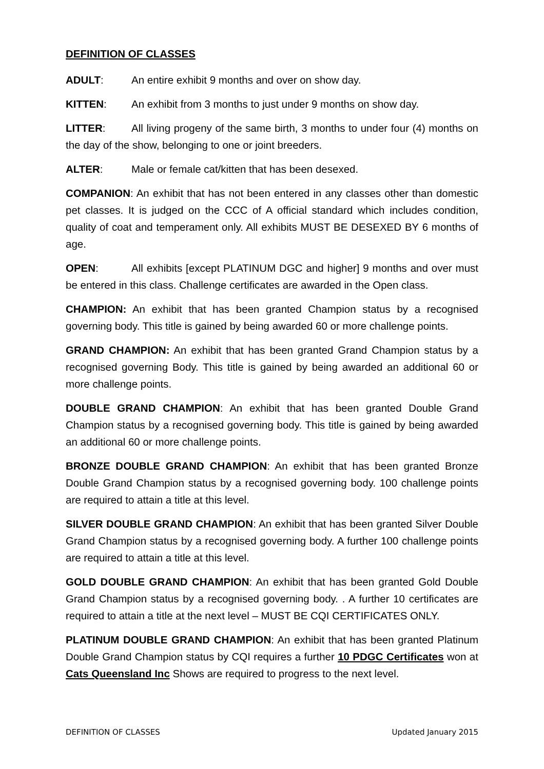DEFINITION OF CLASSES
ADULT: An entire exhibit 9 months and over on show day.
KITTEN: An exhibit from 3 months to just under 9 months on show day.
LITTER: All living progeny of the same birth, 3 months to under four (4) months on the day of the show, belonging to one or joint breeders.
ALTER: Male or female cat/kitten that has been desexed.
COMPANION: An exhibit that has not been entered in any classes other than domestic pet classes. It is judged on the CCC of A official standard which includes condition, quality of coat and temperament only. All exhibits MUST BE DESEXED BY 6 months of age.
OPEN: All exhibits [except PLATINUM DGC and higher] 9 months and over must be entered in this class. Challenge certificates are awarded in the Open class.
CHAMPION: An exhibit that has been granted Champion status by a recognised governing body. This title is gained by being awarded 60 or more challenge points.
GRAND CHAMPION: An exhibit that has been granted Grand Champion status by a recognised governing Body. This title is gained by being awarded an additional 60 or more challenge points.
DOUBLE GRAND CHAMPION: An exhibit that has been granted Double Grand Champion status by a recognised governing body. This title is gained by being awarded an additional 60 or more challenge points.
BRONZE DOUBLE GRAND CHAMPION: An exhibit that has been granted Bronze Double Grand Champion status by a recognised governing body. 100 challenge points are required to attain a title at this level.
SILVER DOUBLE GRAND CHAMPION: An exhibit that has been granted Silver Double Grand Champion status by a recognised governing body. A further 100 challenge points are required to attain a title at this level.
GOLD DOUBLE GRAND CHAMPION: An exhibit that has been granted Gold Double Grand Champion status by a recognised governing body. . A further 10 certificates are required to attain a title at the next level – MUST BE CQI CERTIFICATES ONLY.
PLATINUM DOUBLE GRAND CHAMPION: An exhibit that has been granted Platinum Double Grand Champion status by CQI requires a further 10 PDGC Certificates won at Cats Queensland Inc Shows are required to progress to the next level.
DEFINITION OF CLASSES Updated January 2015